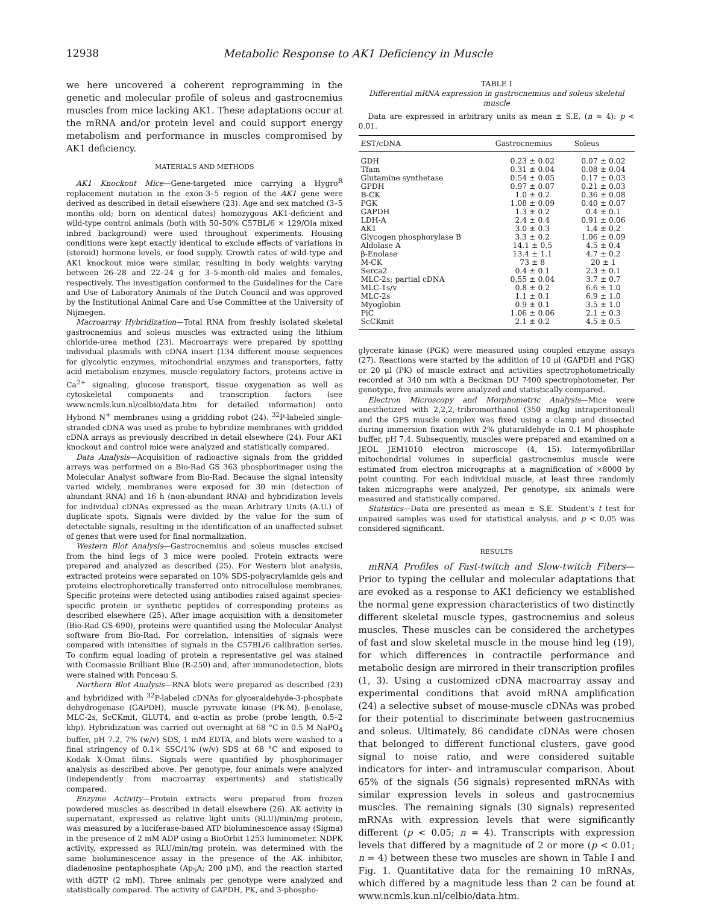12938 Metabolic Response to AK1 Deficiency in Muscle
we here uncovered a coherent reprogramming in the genetic and molecular profile of soleus and gastrocnemius muscles from mice lacking AK1. These adaptations occur at the mRNA and/or protein level and could support energy metabolism and performance in muscles compromised by AK1 deficiency.
MATERIALS AND METHODS
AK1 Knockout Mice—Gene-targeted mice carrying a Hygro<sup>R</sup> replacement mutation in the exon-3–5 region of the AK1 gene were derived as described in detail elsewhere (23). Age and sex matched (3–5 months old; born on identical dates) homozygous AK1-deficient and wild-type control animals (both with 50–50% C57BL/6 × 129/Ola mixed inbred background) were used throughout experiments. Housing conditions were kept exactly identical to exclude effects of variations in (steroid) hormone levels, or food supply. Growth rates of wild-type and AK1 knockout mice were similar, resulting in body weights varying between 26–28 and 22–24 g for 3–5-month-old males and females, respectively. The investigation conformed to the Guidelines for the Care and Use of Laboratory Animals of the Dutch Council and was approved by the Institutional Animal Care and Use Committee at the University of Nijmegen.
Macroarray Hybridization—Total RNA from freshly isolated skeletal gastrocnemius and soleus muscles was extracted using the lithium chloride-urea method (23). Macroarrays were prepared by spotting individual plasmids with cDNA insert (134 different mouse sequences for glycolytic enzymes, mitochondrial enzymes and transporters, fatty acid metabolism enzymes, muscle regulatory factors, proteins active in Ca<sup>2+</sup> signaling, glucose transport, tissue oxygenation as well as cytoskeletal components and transcription factors (see www.ncmls.kun.nl/celbio/data.htm for detailed information) onto Hybond N<sup>+</sup> membranes using a gridding robot (24). <sup>32</sup>P-labeled single-stranded cDNA was used as probe to hybridize membranes with gridded cDNA arrays as previously described in detail elsewhere (24). Four AK1 knockout and control mice were analyzed and statistically compared.
Data Analysis—Acquisition of radioactive signals from the gridded arrays was performed on a Bio-Rad GS 363 phosphorimager using the Molecular Analyst software from Bio-Rad. Because the signal intensity varied widely, membranes were exposed for 30 min (detection of abundant RNA) and 16 h (non-abundant RNA) and hybridization levels for individual cDNAs expressed as the mean Arbitrary Units (A.U.) of duplicate spots. Signals were divided by the value for the sum of detectable signals, resulting in the identification of an unaffected subset of genes that were used for final normalization.
Western Blot Analysis—Gastrocnemius and soleus muscles excised from the hind legs of 3 mice were pooled. Protein extracts were prepared and analyzed as described (25). For Western blot analysis, extracted proteins were separated on 10% SDS-polyacrylamide gels and proteins electrophoretically transferred onto nitrocellulose membranes. Specific proteins were detected using antibodies raised against species-specific protein or synthetic peptides of corresponding proteins as described elsewhere (25). After image acquisition with a densitometer (Bio-Rad GS-690), proteins were quantified using the Molecular Analyst software from Bio-Rad. For correlation, intensities of signals were compared with intensities of signals in the C57BL/6 calibration series. To confirm equal loading of protein a representative gel was stained with Coomassie Brilliant Blue (R-250) and, after immunodetection, blots were stained with Ponceau S.
Northern Blot Analysis—RNA blots were prepared as described (23) and hybridized with <sup>32</sup>P-labeled cDNAs for glyceraldehyde-3-phosphate dehydrogenase (GAPDH), muscle pyruvate kinase (PK-M), β-enolase, MLC-2s, ScCKmit, GLUT4, and α-actin as probe (probe length, 0.5–2 kbp). Hybridization was carried out overnight at 68 °C in 0.5 M NaPO<sub>4</sub> buffer, pH 7.2, 7% (w/v) SDS, 1 mM EDTA, and blots were washed to a final stringency of 0.1× SSC/1% (w/v) SDS at 68 °C and exposed to Kodak X-Omat films. Signals were quantified by phosphorimager analysis as described above. Per genotype, four animals were analyzed (independently from macroarray experiments) and statistically compared.
Enzyme Activity—Protein extracts were prepared from frozen powdered muscles as described in detail elsewhere (26). AK activity in supernatant, expressed as relative light units (RLU)/min/mg protein, was measured by a luciferase-based ATP bioluminescence assay (Sigma) in the presence of 2 mM ADP using a BioOrbit 1253 luminometer. NDPK activity, expressed as RLU/min/mg protein, was determined with the same bioluminescence assay in the presence of the AK inhibitor, diadenosine pentaphosphate (Ap<sub>5</sub>A; 200 μM), and the reaction started with dGTP (2 mM). Three animals per genotype were analyzed and statistically compared. The activity of GAPDH, PK, and 3-phospho-
TABLE I
Differential mRNA expression in gastrocnemius and soleus skeletal muscle
Data are expressed in arbitrary units as mean ± S.E. (n = 4): p < 0.01.
| EST/cDNA | Gastrocnemius | Soleus |
| --- | --- | --- |
| GDH | 0.23 ± 0.02 | 0.07 ± 0.02 |
| Tfam | 0.31 ± 0.04 | 0.08 ± 0.04 |
| Glutamine synthetase | 0.54 ± 0.05 | 0.17 ± 0.03 |
| GPDH | 0.97 ± 0.07 | 0.21 ± 0.03 |
| B-CK | 1.0 ± 0.2 | 0.36 ± 0.08 |
| PGK | 1.08 ± 0.09 | 0.40 ± 0.07 |
| GAPDH | 1.3 ± 0.2 | 0.4 ± 0.1 |
| LDH-A | 2.4 ± 0.4 | 0.91 ± 0.06 |
| AK1 | 3.0 ± 0.3 | 1.4 ± 0.2 |
| Glycogen phosphorylase B | 3.3 ± 0.2 | 1.06 ± 0.09 |
| Aldolase A | 14.1 ± 0.5 | 4.5 ± 0.4 |
| β-Enolase | 13.4 ± 1.1 | 4.7 ± 0.2 |
| M-CK | 73 ± 8 | 20 ± 1 |
| Serca2 | 0.4 ± 0.1 | 2.3 ± 0.1 |
| MLC-2s; partial cDNA | 0.55 ± 0.04 | 3.7 ± 0.7 |
| MLC-1s/v | 0.8 ± 0.2 | 6.6 ± 1.0 |
| MLC-2s | 1.1 ± 0.1 | 6.9 ± 1.0 |
| Myoglobin | 0.9 ± 0.1 | 3.5 ± 1.0 |
| PiC | 1.06 ± 0.06 | 2.1 ± 0.3 |
| ScCKmit | 2.1 ± 0.2 | 4.5 ± 0.5 |
glycerate kinase (PGK) were measured using coupled enzyme assays (27). Reactions were started by the addition of 10 μl (GAPDH and PGK) or 20 μl (PK) of muscle extract and activities spectrophotometrically recorded at 340 nm with a Beckman DU 7400 spectrophotometer. Per genotype, five animals were analyzed and statistically compared.
Electron Microscopy and Morphometric Analysis—Mice were anesthetized with 2,2,2,-tribromorthanol (350 mg/kg intraperitoneal) and the GPS muscle complex was fixed using a clamp and dissected during immersion fixation with 2% glutaraldehyde in 0.1 M phosphate buffer, pH 7.4. Subsequently, muscles were prepared and examined on a JEOL JEM1010 electron microscope (4, 15). Intermyofibrillar mitochondrial volumes in superficial gastrocnemius muscle were estimated from electron micrographs at a magnification of ×8000 by point counting. For each individual muscle, at least three randomly taken micrographs were analyzed. Per genotype, six animals were measured and statistically compared.
Statistics—Data are presented as mean ± S.E. Student's t test for unpaired samples was used for statistical analysis, and p < 0.05 was considered significant.
RESULTS
mRNA Profiles of Fast-twitch and Slow-twitch Fibers—Prior to typing the cellular and molecular adaptations that are evoked as a response to AK1 deficiency we established the normal gene expression characteristics of two distinctly different skeletal muscle types, gastrocnemius and soleus muscles. These muscles can be considered the archetypes of fast and slow skeletal muscle in the mouse hind leg (19), for which differences in contractile performance and metabolic design are mirrored in their transcription profiles (1, 3). Using a customized cDNA macroarray assay and experimental conditions that avoid mRNA amplification (24) a selective subset of mouse-muscle cDNAs was probed for their potential to discriminate between gastrocnemius and soleus. Ultimately, 86 candidate cDNAs were chosen that belonged to different functional clusters, gave good signal to noise ratio, and were considered suitable indicators for inter- and intramuscular comparison. About 65% of the signals (56 signals) represented mRNAs with similar expression levels in soleus and gastrocnemius muscles. The remaining signals (30 signals) represented mRNAs with expression levels that were significantly different (p < 0.05; n = 4). Transcripts with expression levels that differed by a magnitude of 2 or more (p < 0.01; n = 4) between these two muscles are shown in Table I and Fig. 1. Quantitative data for the remaining 10 mRNAs, which differed by a magnitude less than 2 can be found at www.ncmls.kun.nl/celbio/data.htm.